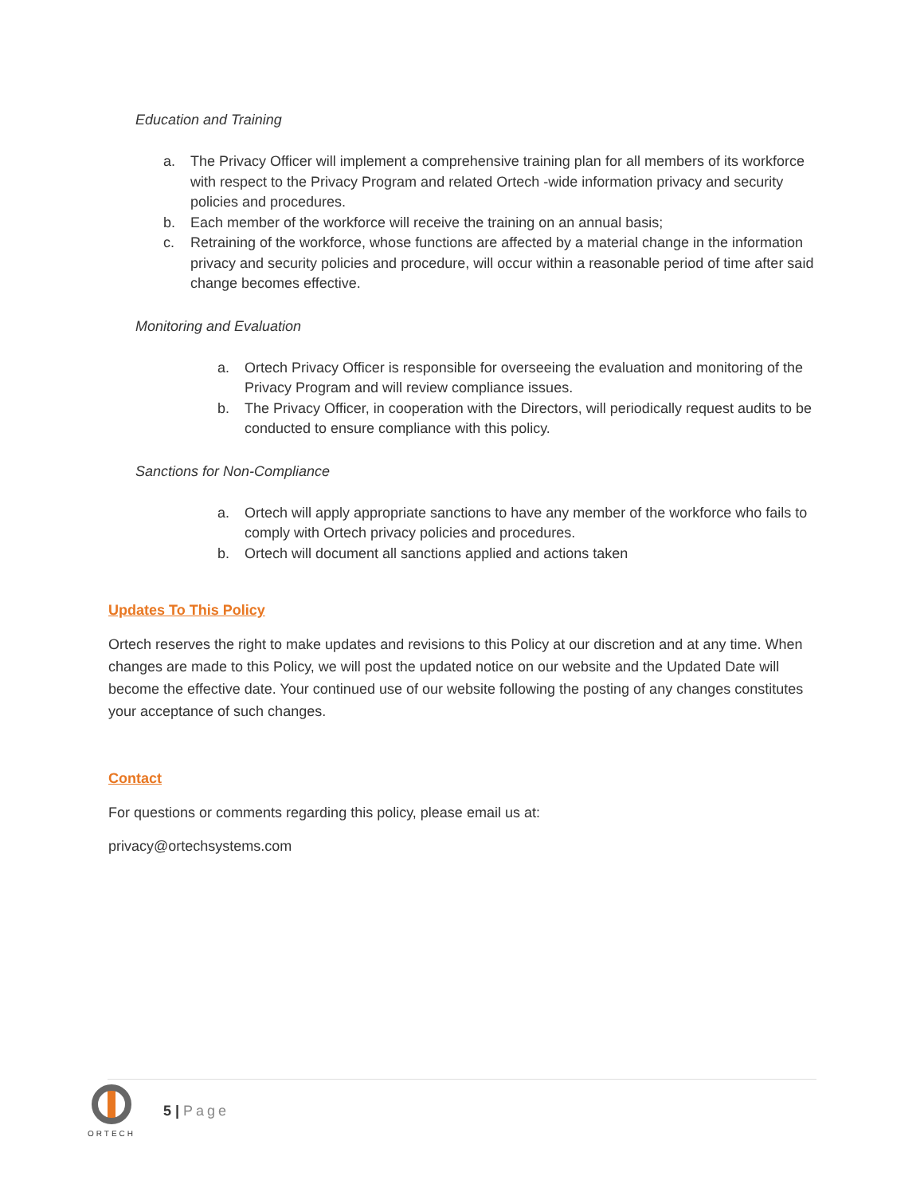Education and Training
a. The Privacy Officer will implement a comprehensive training plan for all members of its workforce with respect to the Privacy Program and related Ortech -wide information privacy and security policies and procedures.
b. Each member of the workforce will receive the training on an annual basis;
c. Retraining of the workforce, whose functions are affected by a material change in the information privacy and security policies and procedure, will occur within a reasonable period of time after said change becomes effective.
Monitoring and Evaluation
a. Ortech Privacy Officer is responsible for overseeing the evaluation and monitoring of the Privacy Program and will review compliance issues.
b. The Privacy Officer, in cooperation with the Directors, will periodically request audits to be conducted to ensure compliance with this policy.
Sanctions for Non-Compliance
a. Ortech will apply appropriate sanctions to have any member of the workforce who fails to comply with Ortech privacy policies and procedures.
b. Ortech will document all sanctions applied and actions taken
Updates To This Policy
Ortech reserves the right to make updates and revisions to this Policy at our discretion and at any time. When changes are made to this Policy, we will post the updated notice on our website and the Updated Date will become the effective date. Your continued use of our website following the posting of any changes constitutes your acceptance of such changes.
Contact
For questions or comments regarding this policy, please email us at:
privacy@ortechsystems.com
ORTECH
5 | Page